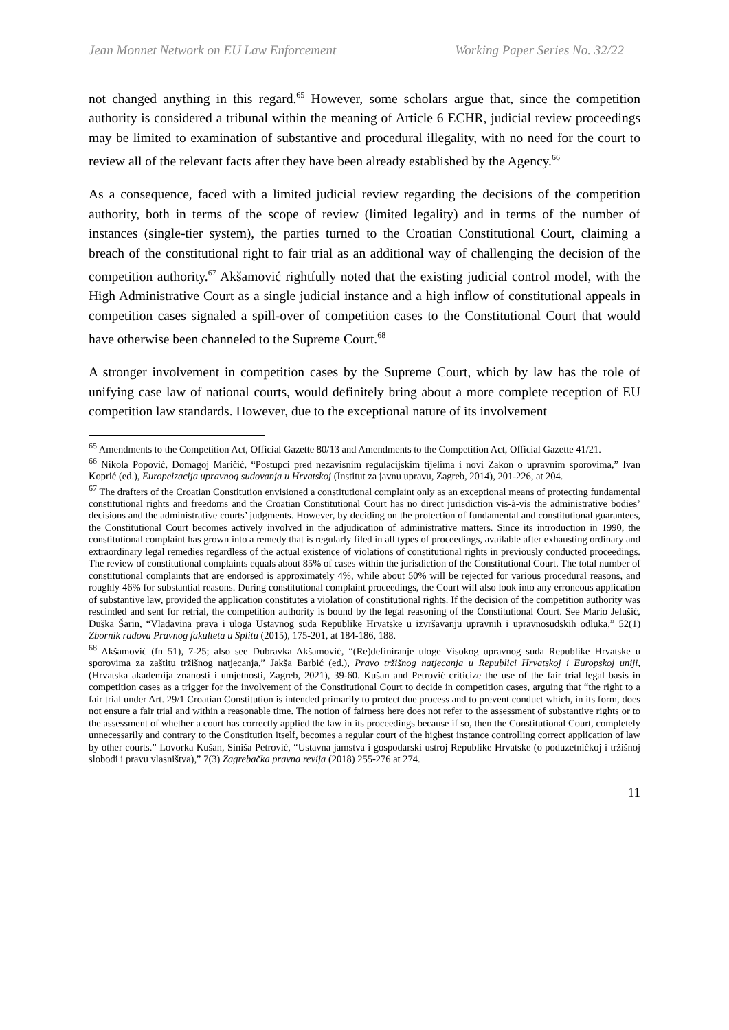Jean Monnet Network on EU Law Enforcement Working Paper Series No. 32/22
not changed anything in this regard.<sup>65</sup> However, some scholars argue that, since the competition authority is considered a tribunal within the meaning of Article 6 ECHR, judicial review proceedings may be limited to examination of substantive and procedural illegality, with no need for the court to review all of the relevant facts after they have been already established by the Agency.<sup>66</sup>
As a consequence, faced with a limited judicial review regarding the decisions of the competition authority, both in terms of the scope of review (limited legality) and in terms of the number of instances (single-tier system), the parties turned to the Croatian Constitutional Court, claiming a breach of the constitutional right to fair trial as an additional way of challenging the decision of the competition authority.<sup>67</sup> Akšamović rightfully noted that the existing judicial control model, with the High Administrative Court as a single judicial instance and a high inflow of constitutional appeals in competition cases signaled a spill-over of competition cases to the Constitutional Court that would have otherwise been channeled to the Supreme Court.<sup>68</sup>
A stronger involvement in competition cases by the Supreme Court, which by law has the role of unifying case law of national courts, would definitely bring about a more complete reception of EU competition law standards. However, due to the exceptional nature of its involvement
<sup>65</sup> Amendments to the Competition Act, Official Gazette 80/13 and Amendments to the Competition Act, Official Gazette 41/21.
<sup>66</sup> Nikola Popović, Domagoj Maričić, “Postupci pred nezavisnim regulacijskim tijelima i novi Zakon o upravnim sporovima,” Ivan Koprić (ed.), Europeizacija upravnog sudovanja u Hrvatskoj (Institut za javnu upravu, Zagreb, 2014), 201-226, at 204.
<sup>67</sup> The drafters of the Croatian Constitution envisioned a constitutional complaint only as an exceptional means of protecting fundamental constitutional rights and freedoms and the Croatian Constitutional Court has no direct jurisdiction vis-à-vis the administrative bodies’ decisions and the administrative courts’ judgments. However, by deciding on the protection of fundamental and constitutional guarantees, the Constitutional Court becomes actively involved in the adjudication of administrative matters. Since its introduction in 1990, the constitutional complaint has grown into a remedy that is regularly filed in all types of proceedings, available after exhausting ordinary and extraordinary legal remedies regardless of the actual existence of violations of constitutional rights in previously conducted proceedings. The review of constitutional complaints equals about 85% of cases within the jurisdiction of the Constitutional Court. The total number of constitutional complaints that are endorsed is approximately 4%, while about 50% will be rejected for various procedural reasons, and roughly 46% for substantial reasons. During constitutional complaint proceedings, the Court will also look into any erroneous application of substantive law, provided the application constitutes a violation of constitutional rights. If the decision of the competition authority was rescinded and sent for retrial, the competition authority is bound by the legal reasoning of the Constitutional Court. See Mario Jelušić, Duška Šarin, “Vladavina prava i uloga Ustavnog suda Republike Hrvatske u izvršavanju upravnih i upravnosudskih odluka,” 52(1) Zbornik radova Pravnog fakulteta u Splitu (2015), 175-201, at 184-186, 188.
<sup>68</sup> Akšamović (fn 51), 7-25; also see Dubravka Akšamović, “(Re)definiranje uloge Visokog upravnog suda Republike Hrvatske u sporovima za zaštitu tržišnog natjecanja,” Jakša Barbić (ed.), Pravo tržišnog natjecanja u Republici Hrvatskoj i Europskoj uniji, (Hrvatska akademija znanosti i umjetnosti, Zagreb, 2021), 39-60. Kušan and Petrović criticize the use of the fair trial legal basis in competition cases as a trigger for the involvement of the Constitutional Court to decide in competition cases, arguing that “the right to a fair trial under Art. 29/1 Croatian Constitution is intended primarily to protect due process and to prevent conduct which, in its form, does not ensure a fair trial and within a reasonable time. The notion of fairness here does not refer to the assessment of substantive rights or to the assessment of whether a court has correctly applied the law in its proceedings because if so, then the Constitutional Court, completely unnecessarily and contrary to the Constitution itself, becomes a regular court of the highest instance controlling correct application of law by other courts.” Lovorka Kušan, Siniša Petrović, “Ustavna jamstva i gospodarski ustroj Republike Hrvatske (o poduzetničkoj i tržišnoj slobodi i pravu vlasništva),” 7(3) Zagrebačka pravna revija (2018) 255-276 at 274.
11